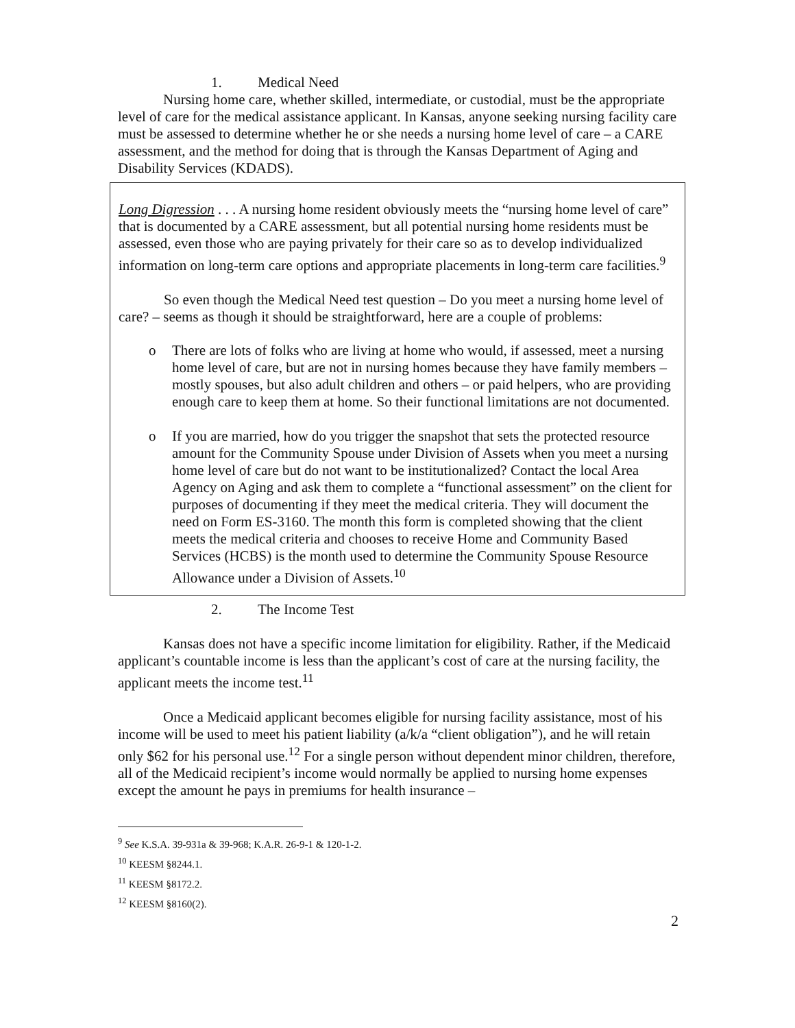1. Medical Need
Nursing home care, whether skilled, intermediate, or custodial, must be the appropriate level of care for the medical assistance applicant. In Kansas, anyone seeking nursing facility care must be assessed to determine whether he or she needs a nursing home level of care – a CARE assessment, and the method for doing that is through the Kansas Department of Aging and Disability Services (KDADS).
Long Digression . . . A nursing home resident obviously meets the “nursing home level of care” that is documented by a CARE assessment, but all potential nursing home residents must be assessed, even those who are paying privately for their care so as to develop individualized information on long-term care options and appropriate placements in long-term care facilities.<sup>9</sup>
So even though the Medical Need test question – Do you meet a nursing home level of care? – seems as though it should be straightforward, here are a couple of problems:
o There are lots of folks who are living at home who would, if assessed, meet a nursing home level of care, but are not in nursing homes because they have family members – mostly spouses, but also adult children and others – or paid helpers, who are providing enough care to keep them at home. So their functional limitations are not documented.
o If you are married, how do you trigger the snapshot that sets the protected resource amount for the Community Spouse under Division of Assets when you meet a nursing home level of care but do not want to be institutionalized? Contact the local Area Agency on Aging and ask them to complete a “functional assessment” on the client for purposes of documenting if they meet the medical criteria. They will document the need on Form ES-3160. The month this form is completed showing that the client meets the medical criteria and chooses to receive Home and Community Based Services (HCBS) is the month used to determine the Community Spouse Resource Allowance under a Division of Assets.<sup>10</sup>
2. The Income Test
Kansas does not have a specific income limitation for eligibility. Rather, if the Medicaid applicant’s countable income is less than the applicant’s cost of care at the nursing facility, the applicant meets the income test.<sup>11</sup>
Once a Medicaid applicant becomes eligible for nursing facility assistance, most of his income will be used to meet his patient liability (a/k/a “client obligation”), and he will retain only $62 for his personal use.<sup>12</sup> For a single person without dependent minor children, therefore, all of the Medicaid recipient’s income would normally be applied to nursing home expenses except the amount he pays in premiums for health insurance –
<sup>9</sup> See K.S.A. 39-931a & 39-968; K.A.R. 26-9-1 & 120-1-2.
<sup>10</sup> KEESM §8244.1.
<sup>11</sup> KEESM §8172.2.
<sup>12</sup> KEESM §8160(2).
2